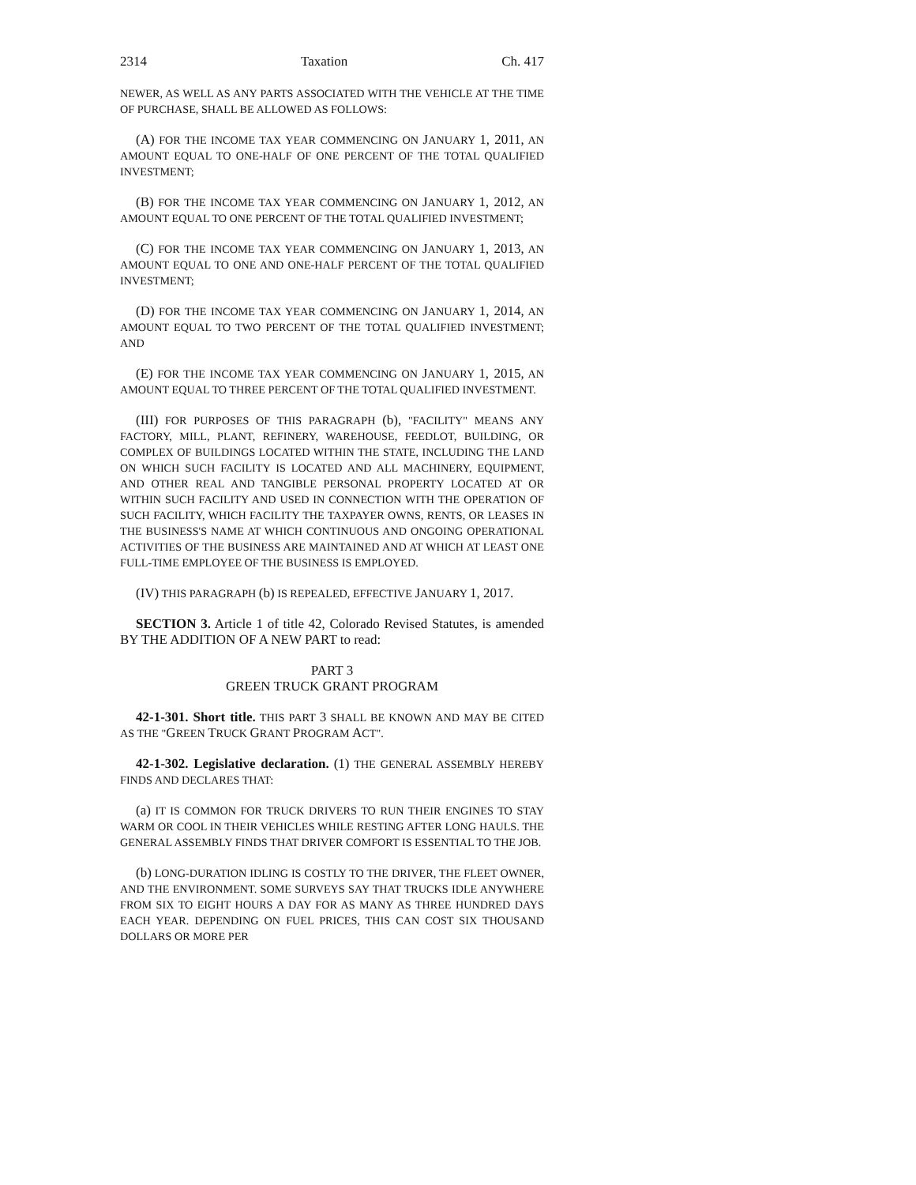2314 Taxation Ch. 417
NEWER, AS WELL AS ANY PARTS ASSOCIATED WITH THE VEHICLE AT THE TIME OF PURCHASE, SHALL BE ALLOWED AS FOLLOWS:
(A) FOR THE INCOME TAX YEAR COMMENCING ON JANUARY 1, 2011, AN AMOUNT EQUAL TO ONE-HALF OF ONE PERCENT OF THE TOTAL QUALIFIED INVESTMENT;
(B) FOR THE INCOME TAX YEAR COMMENCING ON JANUARY 1, 2012, AN AMOUNT EQUAL TO ONE PERCENT OF THE TOTAL QUALIFIED INVESTMENT;
(C) FOR THE INCOME TAX YEAR COMMENCING ON JANUARY 1, 2013, AN AMOUNT EQUAL TO ONE AND ONE-HALF PERCENT OF THE TOTAL QUALIFIED INVESTMENT;
(D) FOR THE INCOME TAX YEAR COMMENCING ON JANUARY 1, 2014, AN AMOUNT EQUAL TO TWO PERCENT OF THE TOTAL QUALIFIED INVESTMENT; AND
(E) FOR THE INCOME TAX YEAR COMMENCING ON JANUARY 1, 2015, AN AMOUNT EQUAL TO THREE PERCENT OF THE TOTAL QUALIFIED INVESTMENT.
(III) FOR PURPOSES OF THIS PARAGRAPH (b), "FACILITY" MEANS ANY FACTORY, MILL, PLANT, REFINERY, WAREHOUSE, FEEDLOT, BUILDING, OR COMPLEX OF BUILDINGS LOCATED WITHIN THE STATE, INCLUDING THE LAND ON WHICH SUCH FACILITY IS LOCATED AND ALL MACHINERY, EQUIPMENT, AND OTHER REAL AND TANGIBLE PERSONAL PROPERTY LOCATED AT OR WITHIN SUCH FACILITY AND USED IN CONNECTION WITH THE OPERATION OF SUCH FACILITY, WHICH FACILITY THE TAXPAYER OWNS, RENTS, OR LEASES IN THE BUSINESS'S NAME AT WHICH CONTINUOUS AND ONGOING OPERATIONAL ACTIVITIES OF THE BUSINESS ARE MAINTAINED AND AT WHICH AT LEAST ONE FULL-TIME EMPLOYEE OF THE BUSINESS IS EMPLOYED.
(IV) THIS PARAGRAPH (b) IS REPEALED, EFFECTIVE JANUARY 1, 2017.
SECTION 3. Article 1 of title 42, Colorado Revised Statutes, is amended BY THE ADDITION OF A NEW PART to read:
PART 3
GREEN TRUCK GRANT PROGRAM
42-1-301. Short title. THIS PART 3 SHALL BE KNOWN AND MAY BE CITED AS THE "GREEN TRUCK GRANT PROGRAM ACT".
42-1-302. Legislative declaration. (1) THE GENERAL ASSEMBLY HEREBY FINDS AND DECLARES THAT:
(a) IT IS COMMON FOR TRUCK DRIVERS TO RUN THEIR ENGINES TO STAY WARM OR COOL IN THEIR VEHICLES WHILE RESTING AFTER LONG HAULS. THE GENERAL ASSEMBLY FINDS THAT DRIVER COMFORT IS ESSENTIAL TO THE JOB.
(b) LONG-DURATION IDLING IS COSTLY TO THE DRIVER, THE FLEET OWNER, AND THE ENVIRONMENT. SOME SURVEYS SAY THAT TRUCKS IDLE ANYWHERE FROM SIX TO EIGHT HOURS A DAY FOR AS MANY AS THREE HUNDRED DAYS EACH YEAR. DEPENDING ON FUEL PRICES, THIS CAN COST SIX THOUSAND DOLLARS OR MORE PER